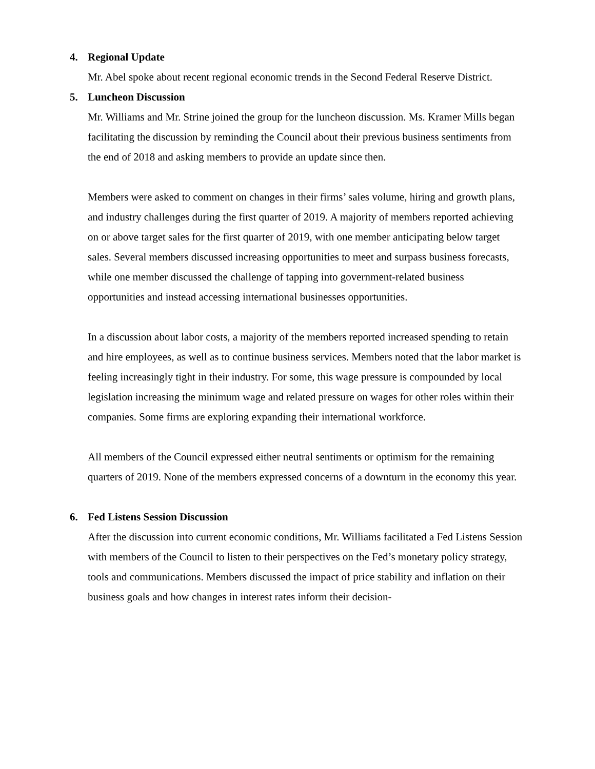4. Regional Update
Mr. Abel spoke about recent regional economic trends in the Second Federal Reserve District.
5. Luncheon Discussion
Mr. Williams and Mr. Strine joined the group for the luncheon discussion. Ms. Kramer Mills began facilitating the discussion by reminding the Council about their previous business sentiments from the end of 2018 and asking members to provide an update since then.
Members were asked to comment on changes in their firms’ sales volume, hiring and growth plans, and industry challenges during the first quarter of 2019. A majority of members reported achieving on or above target sales for the first quarter of 2019, with one member anticipating below target sales. Several members discussed increasing opportunities to meet and surpass business forecasts, while one member discussed the challenge of tapping into government-related business opportunities and instead accessing international businesses opportunities.
In a discussion about labor costs, a majority of the members reported increased spending to retain and hire employees, as well as to continue business services. Members noted that the labor market is feeling increasingly tight in their industry. For some, this wage pressure is compounded by local legislation increasing the minimum wage and related pressure on wages for other roles within their companies. Some firms are exploring expanding their international workforce.
All members of the Council expressed either neutral sentiments or optimism for the remaining quarters of 2019. None of the members expressed concerns of a downturn in the economy this year.
6. Fed Listens Session Discussion
After the discussion into current economic conditions, Mr. Williams facilitated a Fed Listens Session with members of the Council to listen to their perspectives on the Fed’s monetary policy strategy, tools and communications. Members discussed the impact of price stability and inflation on their business goals and how changes in interest rates inform their decision-